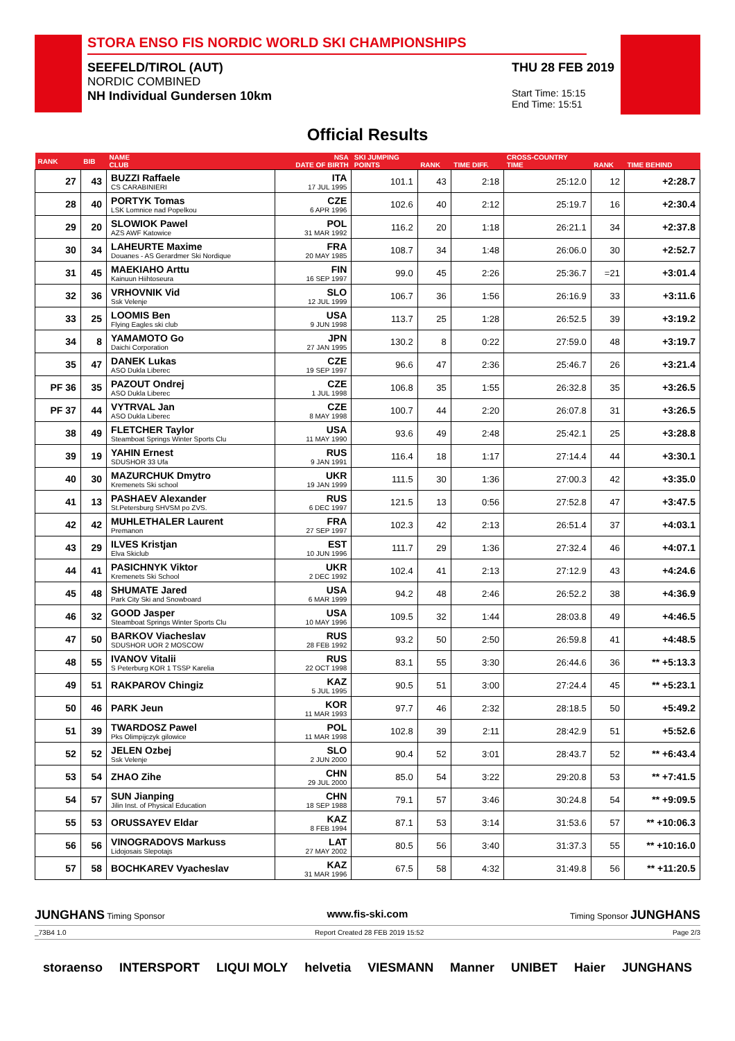STORA ENSO FIS NORDIC WORLD SKI CHAMPIONSHIPS
SEEFELD/TIROL (AUT)
NORDIC COMBINED
NH Individual Gundersen 10km
THU 28 FEB 2019
Start Time: 15:15
End Time: 15:51
Official Results
| RANK | BIB | NAME CLUB | NSA DATE OF BIRTH | SKI JUMPING POINTS | RANK | TIME DIFF. | CROSS-COUNTRY TIME | RANK | TIME BEHIND |
| --- | --- | --- | --- | --- | --- | --- | --- | --- | --- |
| 27 | 43 | BUZZI Raffaele CS CARABINIERI | ITA 17 JUL 1995 | 101.1 | 43 | 2:18 | 25:12.0 | 12 | +2:28.7 |
| 28 | 40 | PORTYK Tomas LSK Lomnice nad Popelkou | CZE 6 APR 1996 | 102.6 | 40 | 2:12 | 25:19.7 | 16 | +2:30.4 |
| 29 | 20 | SLOWIOK Pawel AZS AWF Katowice | POL 31 MAR 1992 | 116.2 | 20 | 1:18 | 26:21.1 | 34 | +2:37.8 |
| 30 | 34 | LAHEURTE Maxime Douanes - AS Gerardmer Ski Nordique | FRA 20 MAY 1985 | 108.7 | 34 | 1:48 | 26:06.0 | 30 | +2:52.7 |
| 31 | 45 | MAEKIAHO Arttu Kainuun Hiihtoseura | FIN 16 SEP 1997 | 99.0 | 45 | 2:26 | 25:36.7 | =21 | +3:01.4 |
| 32 | 36 | VRHOVNIK Vid Ssk Velenje | SLO 12 JUL 1999 | 106.7 | 36 | 1:56 | 26:16.9 | 33 | +3:11.6 |
| 33 | 25 | LOOMIS Ben Flying Eagles ski club | USA 9 JUN 1998 | 113.7 | 25 | 1:28 | 26:52.5 | 39 | +3:19.2 |
| 34 | 8 | YAMAMOTO Go Daichi Corporation | JPN 27 JAN 1995 | 130.2 | 8 | 0:22 | 27:59.0 | 48 | +3:19.7 |
| 35 | 47 | DANEK Lukas ASO Dukla Liberec | CZE 19 SEP 1997 | 96.6 | 47 | 2:36 | 25:46.7 | 26 | +3:21.4 |
| PF 36 | 35 | PAZOUT Ondrej ASO Dukla Liberec | CZE 1 JUL 1998 | 106.8 | 35 | 1:55 | 26:32.8 | 35 | +3:26.5 |
| PF 37 | 44 | VYTRVAL Jan ASO Dukla Liberec | CZE 8 MAY 1998 | 100.7 | 44 | 2:20 | 26:07.8 | 31 | +3:26.5 |
| 38 | 49 | FLETCHER Taylor Steamboat Springs Winter Sports Clu | USA 11 MAY 1990 | 93.6 | 49 | 2:48 | 25:42.1 | 25 | +3:28.8 |
| 39 | 19 | YAHIN Ernest SDUSHOR 33 Ufa | RUS 9 JAN 1991 | 116.4 | 18 | 1:17 | 27:14.4 | 44 | +3:30.1 |
| 40 | 30 | MAZURCHUK Dmytro Kremenets Ski school | UKR 19 JAN 1999 | 111.5 | 30 | 1:36 | 27:00.3 | 42 | +3:35.0 |
| 41 | 13 | PASHAEV Alexander St.Petersburg SHVSM po ZVS. | RUS 6 DEC 1997 | 121.5 | 13 | 0:56 | 27:52.8 | 47 | +3:47.5 |
| 42 | 42 | MUHLETHALER Laurent Premanon | FRA 27 SEP 1997 | 102.3 | 42 | 2:13 | 26:51.4 | 37 | +4:03.1 |
| 43 | 29 | ILVES Kristjan Elva Skiclub | EST 10 JUN 1996 | 111.7 | 29 | 1:36 | 27:32.4 | 46 | +4:07.1 |
| 44 | 41 | PASICHNYK Viktor Kremenets Ski School | UKR 2 DEC 1992 | 102.4 | 41 | 2:13 | 27:12.9 | 43 | +4:24.6 |
| 45 | 48 | SHUMATE Jared Park City Ski and Snowboard | USA 6 MAR 1999 | 94.2 | 48 | 2:46 | 26:52.2 | 38 | +4:36.9 |
| 46 | 32 | GOOD Jasper Steamboat Springs Winter Sports Clu | USA 10 MAY 1996 | 109.5 | 32 | 1:44 | 28:03.8 | 49 | +4:46.5 |
| 47 | 50 | BARKOV Viacheslav SDUSHOR UOR 2 MOSCOW | RUS 28 FEB 1992 | 93.2 | 50 | 2:50 | 26:59.8 | 41 | +4:48.5 |
| 48 | 55 | IVANOV Vitalii S Peterburg KOR 1 TSSP Karelia | RUS 22 OCT 1998 | 83.1 | 55 | 3:30 | 26:44.6 | 36 | ** +5:13.3 |
| 49 | 51 | RAKPAROV Chingiz | KAZ 5 JUL 1995 | 90.5 | 51 | 3:00 | 27:24.4 | 45 | ** +5:23.1 |
| 50 | 46 | PARK Jeun | KOR 11 MAR 1993 | 97.7 | 46 | 2:32 | 28:18.5 | 50 | +5:49.2 |
| 51 | 39 | TWARDOSZ Pawel Pks Olimpijczyk gilowice | POL 11 MAR 1998 | 102.8 | 39 | 2:11 | 28:42.9 | 51 | +5:52.6 |
| 52 | 52 | JELEN Ozbej Ssk Velenje | SLO 2 JUN 2000 | 90.4 | 52 | 3:01 | 28:43.7 | 52 | ** +6:43.4 |
| 53 | 54 | ZHAO Zihe | CHN 29 JUL 2000 | 85.0 | 54 | 3:22 | 29:20.8 | 53 | ** +7:41.5 |
| 54 | 57 | SUN Jianping Jilin Inst. of Physical Education | CHN 18 SEP 1988 | 79.1 | 57 | 3:46 | 30:24.8 | 54 | ** +9:09.5 |
| 55 | 53 | ORUSSAYEV Eldar | KAZ 8 FEB 1994 | 87.1 | 53 | 3:14 | 31:53.6 | 57 | ** +10:06.3 |
| 56 | 56 | VINOGRADOVS Markuss Lidojosais Slepotajs | LAT 27 MAY 2002 | 80.5 | 56 | 3:40 | 31:37.3 | 55 | ** +10:16.0 |
| 57 | 58 | BOCHKAREV Vyacheslav | KAZ 31 MAR 1996 | 67.5 | 58 | 4:32 | 31:49.8 | 56 | ** +11:20.5 |
JUNGHANS Timing Sponsor www.fis-ski.com Timing Sponsor JUNGHANS
_73B4 1.0 Report Created 28 FEB 2019 15:52 Page 2/3
storaenso INTERSPORT LIQUI MOLY helvetia VIESMANN Manner UNIBET Haier JUNGHANS